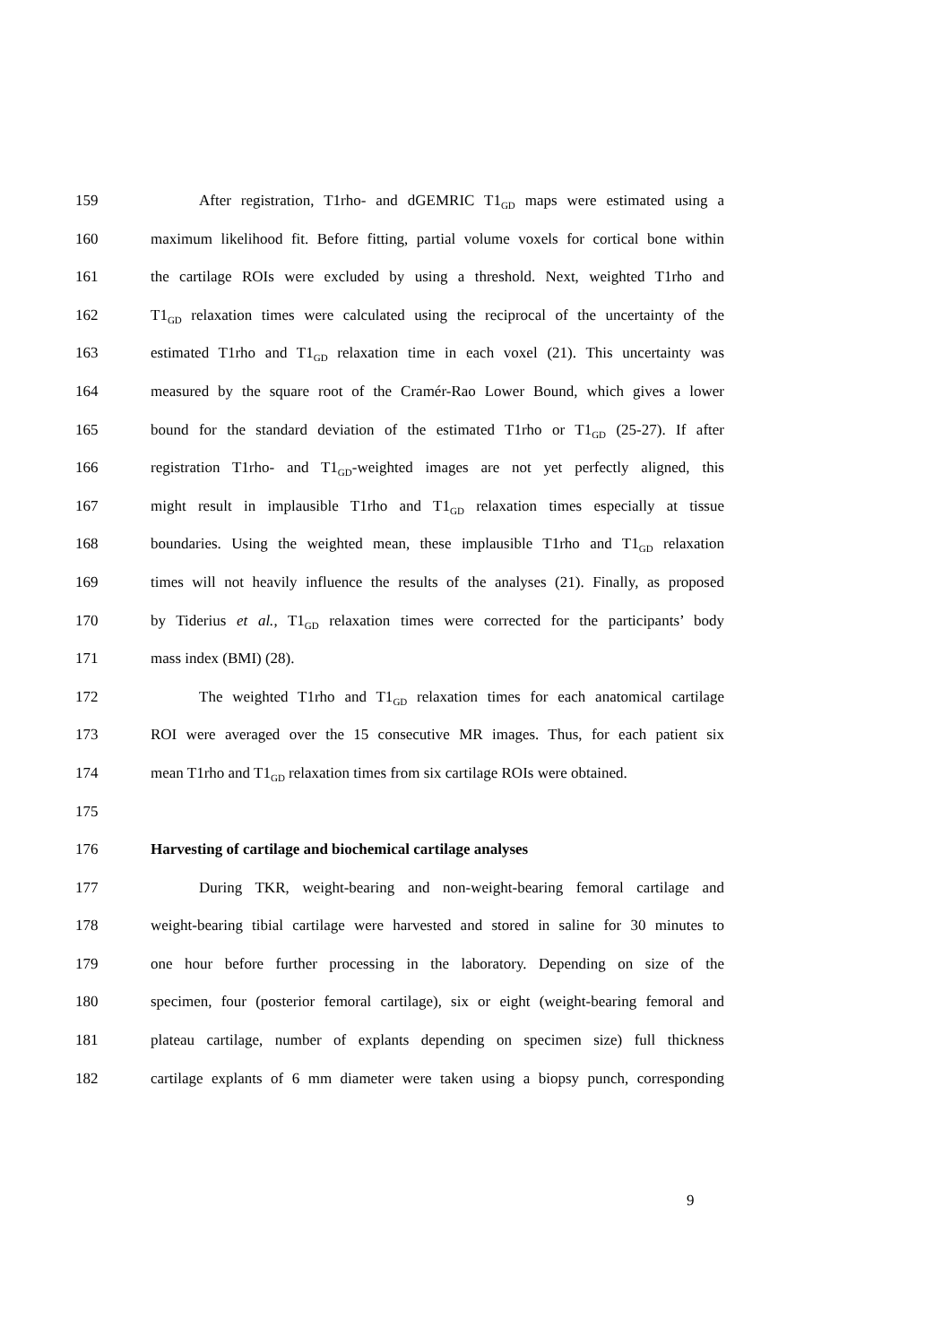159 After registration, T1rho- and dGEMRIC T1<sub>GD</sub> maps were estimated using a
160 maximum likelihood fit. Before fitting, partial volume voxels for cortical bone within
161 the cartilage ROIs were excluded by using a threshold. Next, weighted T1rho and
162 T1<sub>GD</sub> relaxation times were calculated using the reciprocal of the uncertainty of the
163 estimated T1rho and T1<sub>GD</sub> relaxation time in each voxel (21). This uncertainty was
164 measured by the square root of the Cramér-Rao Lower Bound, which gives a lower
165 bound for the standard deviation of the estimated T1rho or T1<sub>GD</sub> (25-27). If after
166 registration T1rho- and T1<sub>GD</sub>-weighted images are not yet perfectly aligned, this
167 might result in implausible T1rho and T1<sub>GD</sub> relaxation times especially at tissue
168 boundaries. Using the weighted mean, these implausible T1rho and T1<sub>GD</sub> relaxation
169 times will not heavily influence the results of the analyses (21). Finally, as proposed
170 by Tiderius et al., T1<sub>GD</sub> relaxation times were corrected for the participants’ body
171 mass index (BMI) (28).
172 The weighted T1rho and T1<sub>GD</sub> relaxation times for each anatomical cartilage
173 ROI were averaged over the 15 consecutive MR images. Thus, for each patient six
174 mean T1rho and T1<sub>GD</sub> relaxation times from six cartilage ROIs were obtained.
175
176 Harvesting of cartilage and biochemical cartilage analyses
177 During TKR, weight-bearing and non-weight-bearing femoral cartilage and
178 weight-bearing tibial cartilage were harvested and stored in saline for 30 minutes to
179 one hour before further processing in the laboratory. Depending on size of the
180 specimen, four (posterior femoral cartilage), six or eight (weight-bearing femoral and
181 plateau cartilage, number of explants depending on specimen size) full thickness
182 cartilage explants of 6 mm diameter were taken using a biopsy punch, corresponding
9